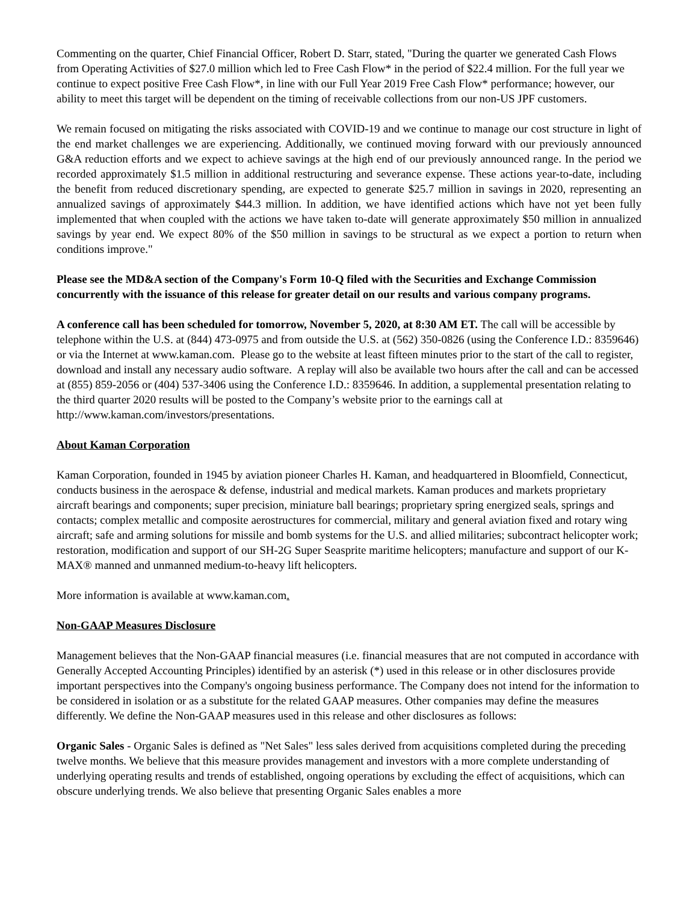Commenting on the quarter, Chief Financial Officer, Robert D. Starr, stated, "During the quarter we generated Cash Flows from Operating Activities of $27.0 million which led to Free Cash Flow* in the period of $22.4 million. For the full year we continue to expect positive Free Cash Flow*, in line with our Full Year 2019 Free Cash Flow* performance; however, our ability to meet this target will be dependent on the timing of receivable collections from our non-US JPF customers.
We remain focused on mitigating the risks associated with COVID-19 and we continue to manage our cost structure in light of the end market challenges we are experiencing. Additionally, we continued moving forward with our previously announced G&A reduction efforts and we expect to achieve savings at the high end of our previously announced range. In the period we recorded approximately $1.5 million in additional restructuring and severance expense. These actions year-to-date, including the benefit from reduced discretionary spending, are expected to generate $25.7 million in savings in 2020, representing an annualized savings of approximately $44.3 million. In addition, we have identified actions which have not yet been fully implemented that when coupled with the actions we have taken to-date will generate approximately $50 million in annualized savings by year end. We expect 80% of the $50 million in savings to be structural as we expect a portion to return when conditions improve."
Please see the MD&A section of the Company's Form 10-Q filed with the Securities and Exchange Commission concurrently with the issuance of this release for greater detail on our results and various company programs.
A conference call has been scheduled for tomorrow, November 5, 2020, at 8:30 AM ET. The call will be accessible by telephone within the U.S. at (844) 473-0975 and from outside the U.S. at (562) 350-0826 (using the Conference I.D.: 8359646) or via the Internet at www.kaman.com. Please go to the website at least fifteen minutes prior to the start of the call to register, download and install any necessary audio software. A replay will also be available two hours after the call and can be accessed at (855) 859-2056 or (404) 537-3406 using the Conference I.D.: 8359646. In addition, a supplemental presentation relating to the third quarter 2020 results will be posted to the Company’s website prior to the earnings call at http://www.kaman.com/investors/presentations.
About Kaman Corporation
Kaman Corporation, founded in 1945 by aviation pioneer Charles H. Kaman, and headquartered in Bloomfield, Connecticut, conducts business in the aerospace & defense, industrial and medical markets. Kaman produces and markets proprietary aircraft bearings and components; super precision, miniature ball bearings; proprietary spring energized seals, springs and contacts; complex metallic and composite aerostructures for commercial, military and general aviation fixed and rotary wing aircraft; safe and arming solutions for missile and bomb systems for the U.S. and allied militaries; subcontract helicopter work; restoration, modification and support of our SH-2G Super Seasprite maritime helicopters; manufacture and support of our K-MAX® manned and unmanned medium-to-heavy lift helicopters.
More information is available at www.kaman.com.
Non-GAAP Measures Disclosure
Management believes that the Non-GAAP financial measures (i.e. financial measures that are not computed in accordance with Generally Accepted Accounting Principles) identified by an asterisk (*) used in this release or in other disclosures provide important perspectives into the Company's ongoing business performance. The Company does not intend for the information to be considered in isolation or as a substitute for the related GAAP measures. Other companies may define the measures differently. We define the Non-GAAP measures used in this release and other disclosures as follows:
Organic Sales - Organic Sales is defined as "Net Sales" less sales derived from acquisitions completed during the preceding twelve months. We believe that this measure provides management and investors with a more complete understanding of underlying operating results and trends of established, ongoing operations by excluding the effect of acquisitions, which can obscure underlying trends. We also believe that presenting Organic Sales enables a more